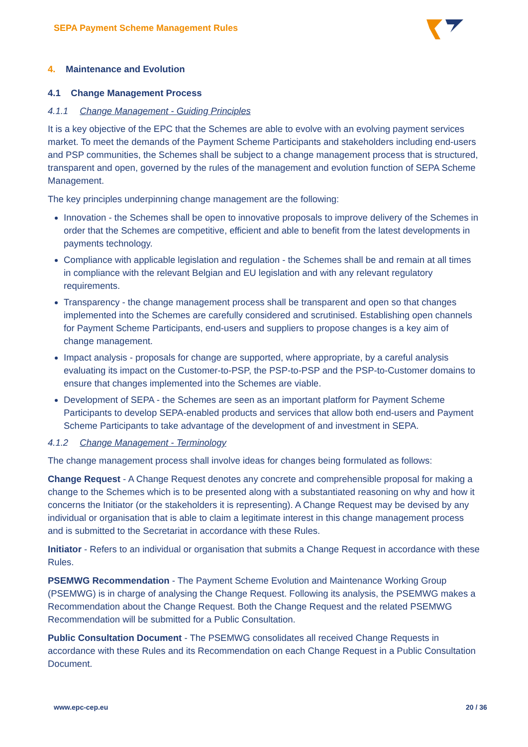SEPA Payment Scheme Management Rules
4. Maintenance and Evolution
4.1 Change Management Process
4.1.1 Change Management - Guiding Principles
It is a key objective of the EPC that the Schemes are able to evolve with an evolving payment services market. To meet the demands of the Payment Scheme Participants and stakeholders including end-users and PSP communities, the Schemes shall be subject to a change management process that is structured, transparent and open, governed by the rules of the management and evolution function of SEPA Scheme Management.
The key principles underpinning change management are the following:
Innovation - the Schemes shall be open to innovative proposals to improve delivery of the Schemes in order that the Schemes are competitive, efficient and able to benefit from the latest developments in payments technology.
Compliance with applicable legislation and regulation - the Schemes shall be and remain at all times in compliance with the relevant Belgian and EU legislation and with any relevant regulatory requirements.
Transparency - the change management process shall be transparent and open so that changes implemented into the Schemes are carefully considered and scrutinised. Establishing open channels for Payment Scheme Participants, end-users and suppliers to propose changes is a key aim of change management.
Impact analysis - proposals for change are supported, where appropriate, by a careful analysis evaluating its impact on the Customer-to-PSP, the PSP-to-PSP and the PSP-to-Customer domains to ensure that changes implemented into the Schemes are viable.
Development of SEPA - the Schemes are seen as an important platform for Payment Scheme Participants to develop SEPA-enabled products and services that allow both end-users and Payment Scheme Participants to take advantage of the development of and investment in SEPA.
4.1.2 Change Management - Terminology
The change management process shall involve ideas for changes being formulated as follows:
Change Request - A Change Request denotes any concrete and comprehensible proposal for making a change to the Schemes which is to be presented along with a substantiated reasoning on why and how it concerns the Initiator (or the stakeholders it is representing). A Change Request may be devised by any individual or organisation that is able to claim a legitimate interest in this change management process and is submitted to the Secretariat in accordance with these Rules.
Initiator - Refers to an individual or organisation that submits a Change Request in accordance with these Rules.
PSEMWG Recommendation - The Payment Scheme Evolution and Maintenance Working Group (PSEMWG) is in charge of analysing the Change Request. Following its analysis, the PSEMWG makes a Recommendation about the Change Request. Both the Change Request and the related PSEMWG Recommendation will be submitted for a Public Consultation.
Public Consultation Document - The PSEMWG consolidates all received Change Requests in accordance with these Rules and its Recommendation on each Change Request in a Public Consultation Document.
www.epc-cep.eu 20 / 36